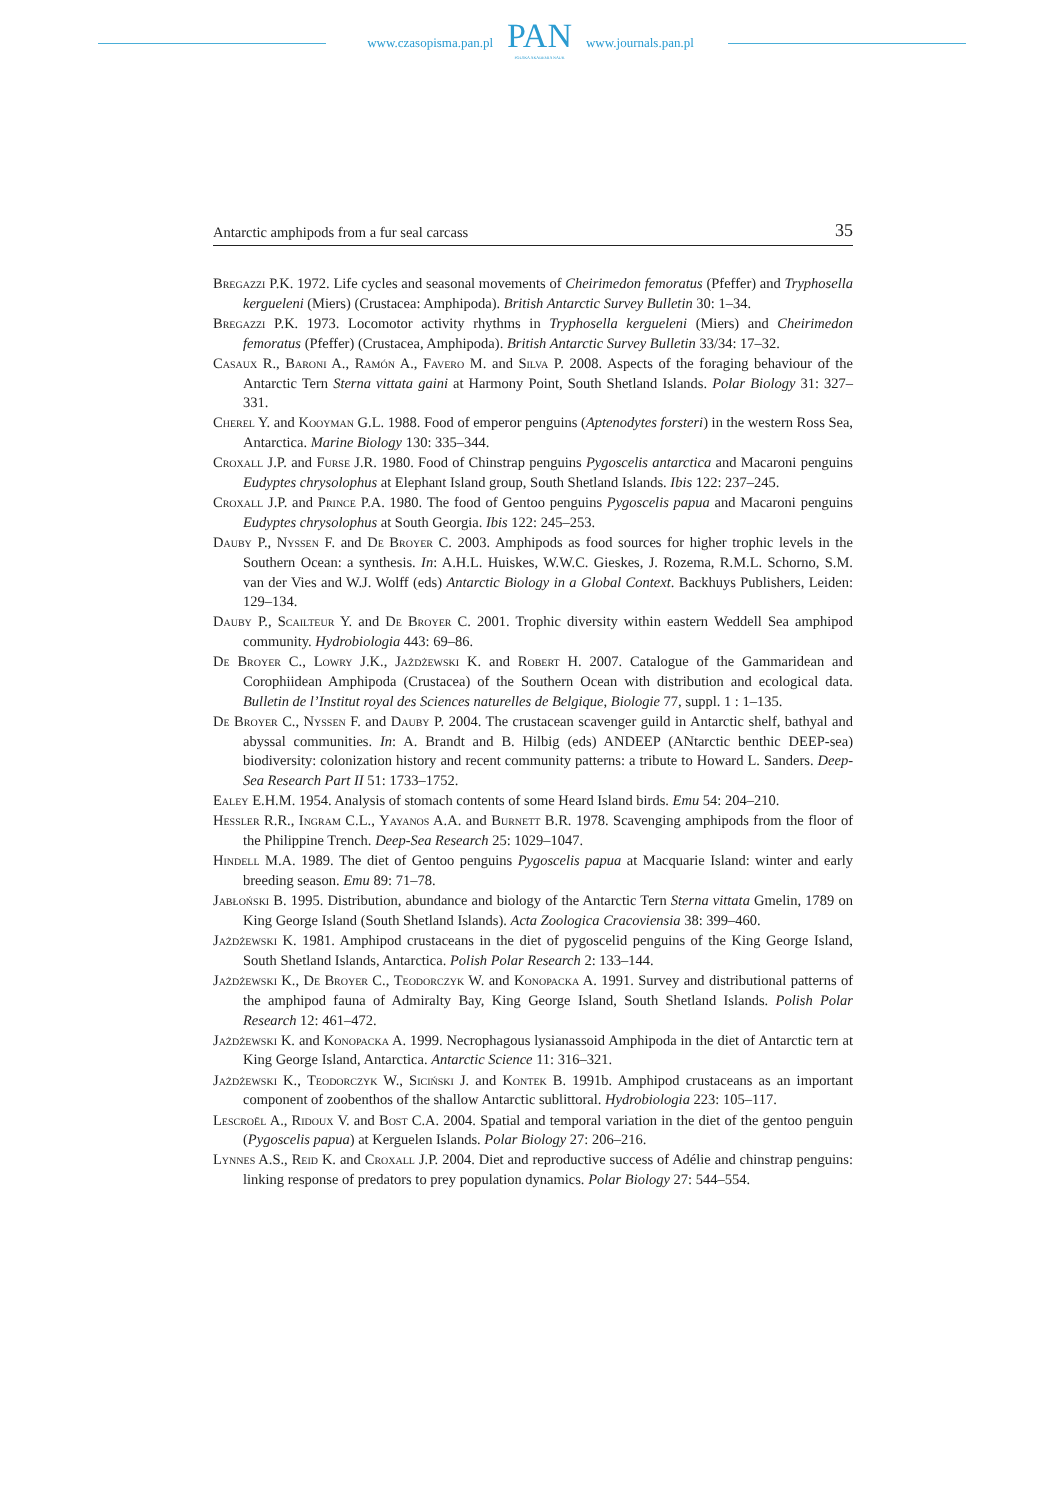www.czasopisma.pan.pl
PAN
POLSKA AKADEMIA NAUK
www.journals.pan.pl
Antarctic amphipods from a fur seal carcass 35
Bregazzi P.K. 1972. Life cycles and seasonal movements of Cheirimedon femoratus (Pfeffer) and Tryphosella kergueleni (Miers) (Crustacea: Amphipoda). British Antarctic Survey Bulletin 30: 1–34.
Bregazzi P.K. 1973. Locomotor activity rhythms in Tryphosella kergueleni (Miers) and Cheirimedon femoratus (Pfeffer) (Crustacea, Amphipoda). British Antarctic Survey Bulletin 33/34: 17–32.
Casaux R., Baroni A., Ramón A., Favero M. and Silva P. 2008. Aspects of the foraging behaviour of the Antarctic Tern Sterna vittata gaini at Harmony Point, South Shetland Islands. Polar Biology 31: 327–331.
Cherel Y. and Kooyman G.L. 1988. Food of emperor penguins (Aptenodytes forsteri) in the western Ross Sea, Antarctica. Marine Biology 130: 335–344.
Croxall J.P. and Furse J.R. 1980. Food of Chinstrap penguins Pygoscelis antarctica and Macaroni penguins Eudyptes chrysolophus at Elephant Island group, South Shetland Islands. Ibis 122: 237–245.
Croxall J.P. and Prince P.A. 1980. The food of Gentoo penguins Pygoscelis papua and Macaroni penguins Eudyptes chrysolophus at South Georgia. Ibis 122: 245–253.
Dauby P., Nyssen F. and De Broyer C. 2003. Amphipods as food sources for higher trophic levels in the Southern Ocean: a synthesis. In: A.H.L. Huiskes, W.W.C. Gieskes, J. Rozema, R.M.L. Schorno, S.M. van der Vies and W.J. Wolff (eds) Antarctic Biology in a Global Context. Backhuys Publishers, Leiden: 129–134.
Dauby P., Scailteur Y. and De Broyer C. 2001. Trophic diversity within eastern Weddell Sea amphipod community. Hydrobiologia 443: 69–86.
De Broyer C., Lowry J.K., Jażdżewski K. and Robert H. 2007. Catalogue of the Gammaridean and Corophiidean Amphipoda (Crustacea) of the Southern Ocean with distribution and ecological data. Bulletin de l’Institut royal des Sciences naturelles de Belgique, Biologie 77, suppl. 1 : 1–135.
De Broyer C., Nyssen F. and Dauby P. 2004. The crustacean scavenger guild in Antarctic shelf, bathyal and abyssal communities. In: A. Brandt and B. Hilbig (eds) ANDEEP (ANtarctic benthic DEEP-sea) biodiversity: colonization history and recent community patterns: a tribute to Howard L. Sanders. Deep-Sea Research Part II 51: 1733–1752.
Ealey E.H.M. 1954. Analysis of stomach contents of some Heard Island birds. Emu 54: 204–210.
Hessler R.R., Ingram C.L., Yayanos A.A. and Burnett B.R. 1978. Scavenging amphipods from the floor of the Philippine Trench. Deep-Sea Research 25: 1029–1047.
Hindell M.A. 1989. The diet of Gentoo penguins Pygoscelis papua at Macquarie Island: winter and early breeding season. Emu 89: 71–78.
Jabłoński B. 1995. Distribution, abundance and biology of the Antarctic Tern Sterna vittata Gmelin, 1789 on King George Island (South Shetland Islands). Acta Zoologica Cracoviensia 38: 399–460.
Jażdżewski K. 1981. Amphipod crustaceans in the diet of pygoscelid penguins of the King George Island, South Shetland Islands, Antarctica. Polish Polar Research 2: 133–144.
Jażdżewski K., De Broyer C., Teodorczyk W. and Konopacka A. 1991. Survey and distributional patterns of the amphipod fauna of Admiralty Bay, King George Island, South Shetland Islands. Polish Polar Research 12: 461–472.
Jażdżewski K. and Konopacka A. 1999. Necrophagous lysianassoid Amphipoda in the diet of Antarctic tern at King George Island, Antarctica. Antarctic Science 11: 316–321.
Jażdżewski K., Teodorczyk W., Siciński J. and Kontek B. 1991b. Amphipod crustaceans as an important component of zoobenthos of the shallow Antarctic sublittoral. Hydrobiologia 223: 105–117.
Lescroël A., Ridoux V. and Bost C.A. 2004. Spatial and temporal variation in the diet of the gentoo penguin (Pygoscelis papua) at Kerguelen Islands. Polar Biology 27: 206–216.
Lynnes A.S., Reid K. and Croxall J.P. 2004. Diet and reproductive success of Adélie and chinstrap penguins: linking response of predators to prey population dynamics. Polar Biology 27: 544–554.